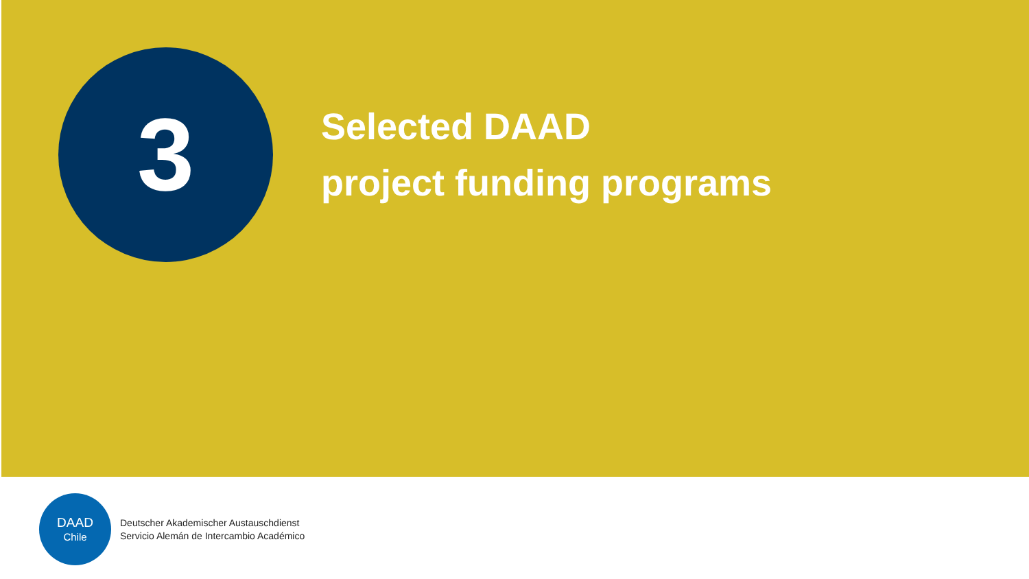3
Selected DAAD
project funding programs
DAAD
Chile
Deutscher Akademischer Austauschdienst
Servicio Alemán de Intercambio Académico